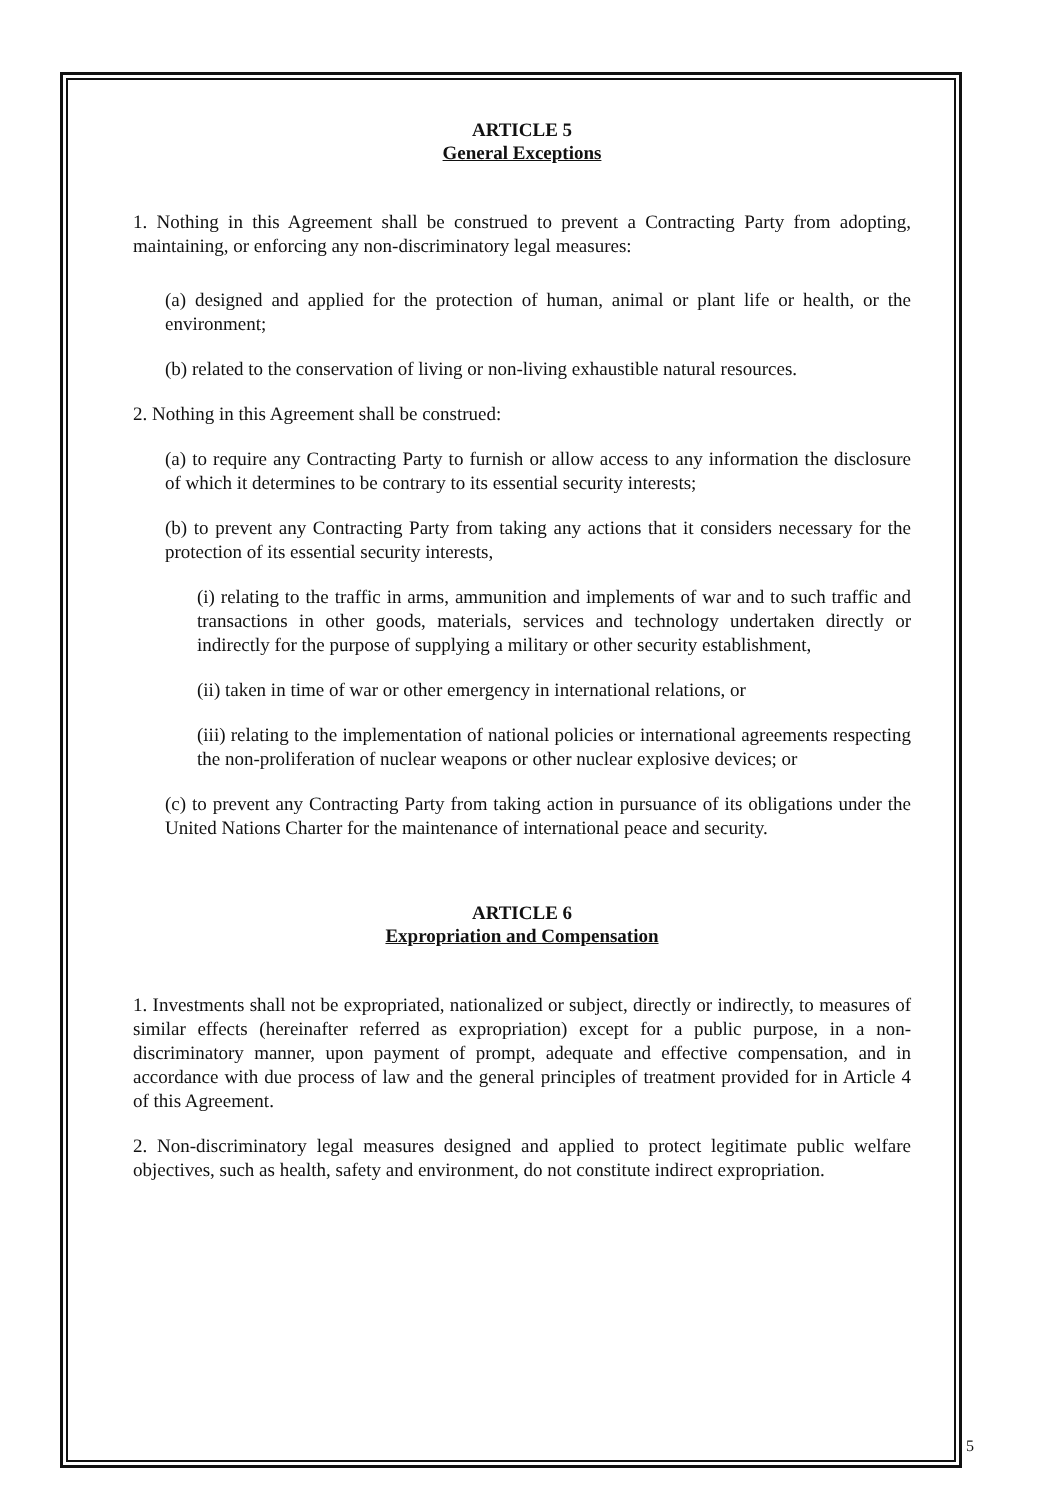ARTICLE 5
General Exceptions
1. Nothing in this Agreement shall be construed to prevent a Contracting Party from adopting, maintaining, or enforcing any non-discriminatory legal measures:
(a) designed and applied for the protection of human, animal or plant life or health, or the environment;
(b) related to the conservation of living or non-living exhaustible natural resources.
2. Nothing in this Agreement shall be construed:
(a) to require any Contracting Party to furnish or allow access to any information the disclosure of which it determines to be contrary to its essential security interests;
(b) to prevent any Contracting Party from taking any actions that it considers necessary for the protection of its essential security interests,
(i) relating to the traffic in arms, ammunition and implements of war and to such traffic and transactions in other goods, materials, services and technology undertaken directly or indirectly for the purpose of supplying a military or other security establishment,
(ii) taken in time of war or other emergency in international relations, or
(iii) relating to the implementation of national policies or international agreements respecting the non-proliferation of nuclear weapons or other nuclear explosive devices; or
(c) to prevent any Contracting Party from taking action in pursuance of its obligations under the United Nations Charter for the maintenance of international peace and security.
ARTICLE 6
Expropriation and Compensation
1. Investments shall not be expropriated, nationalized or subject, directly or indirectly, to measures of similar effects (hereinafter referred as expropriation) except for a public purpose, in a non-discriminatory manner, upon payment of prompt, adequate and effective compensation, and in accordance with due process of law and the general principles of treatment provided for in Article 4 of this Agreement.
2. Non-discriminatory legal measures designed and applied to protect legitimate public welfare objectives, such as health, safety and environment, do not constitute indirect expropriation.
5